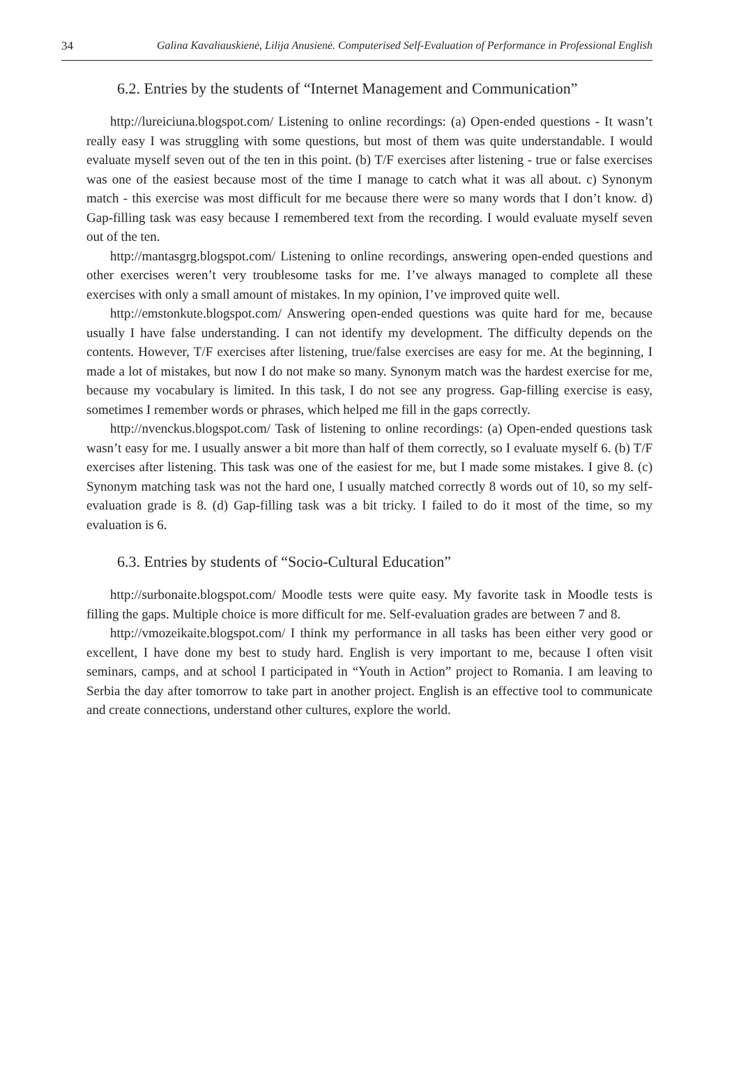34 Galina Kavaliauskienė, Lilija Anusienė. Computerised Self-Evaluation of Performance in Professional English
6.2. Entries by the students of “Internet Management and Communication”
http://lureiciuna.blogspot.com/ Listening to online recordings: (a) Open-ended questions - It wasn’t really easy I was struggling with some questions, but most of them was quite understandable. I would evaluate myself seven out of the ten in this point. (b) T/F exercises after listening - true or false exercises was one of the easiest because most of the time I manage to catch what it was all about. c) Synonym match - this exercise was most difficult for me because there were so many words that I don’t know. d) Gap-filling task was easy because I remembered text from the recording. I would evaluate myself seven out of the ten.
http://mantasgrg.blogspot.com/ Listening to online recordings, answering open-ended questions and other exercises weren’t very troublesome tasks for me. I’ve always managed to complete all these exercises with only a small amount of mistakes. In my opinion, I’ve improved quite well.
http://emstonkute.blogspot.com/ Answering open-ended questions was quite hard for me, because usually I have false understanding. I can not identify my development. The difficulty depends on the contents. However, T/F exercises after listening, true/false exercises are easy for me. At the beginning, I made a lot of mistakes, but now I do not make so many. Synonym match was the hardest exercise for me, because my vocabulary is limited. In this task, I do not see any progress. Gap-filling exercise is easy, sometimes I remember words or phrases, which helped me fill in the gaps correctly.
http://nvenckus.blogspot.com/ Task of listening to online recordings: (a) Open-ended questions task wasn’t easy for me. I usually answer a bit more than half of them correctly, so I evaluate myself 6. (b) T/F exercises after listening. This task was one of the easiest for me, but I made some mistakes. I give 8. (c) Synonym matching task was not the hard one, I usually matched correctly 8 words out of 10, so my self-evaluation grade is 8. (d) Gap-filling task was a bit tricky. I failed to do it most of the time, so my evaluation is 6.
6.3. Entries by students of “Socio-Cultural Education”
http://surbonaite.blogspot.com/ Moodle tests were quite easy. My favorite task in Moodle tests is filling the gaps. Multiple choice is more difficult for me. Self-evaluation grades are between 7 and 8.
http://vmozeikaite.blogspot.com/ I think my performance in all tasks has been either very good or excellent, I have done my best to study hard. English is very important to me, because I often visit seminars, camps, and at school I participated in “Youth in Action” project to Romania. I am leaving to Serbia the day after tomorrow to take part in another project. English is an effective tool to communicate and create connections, understand other cultures, explore the world.